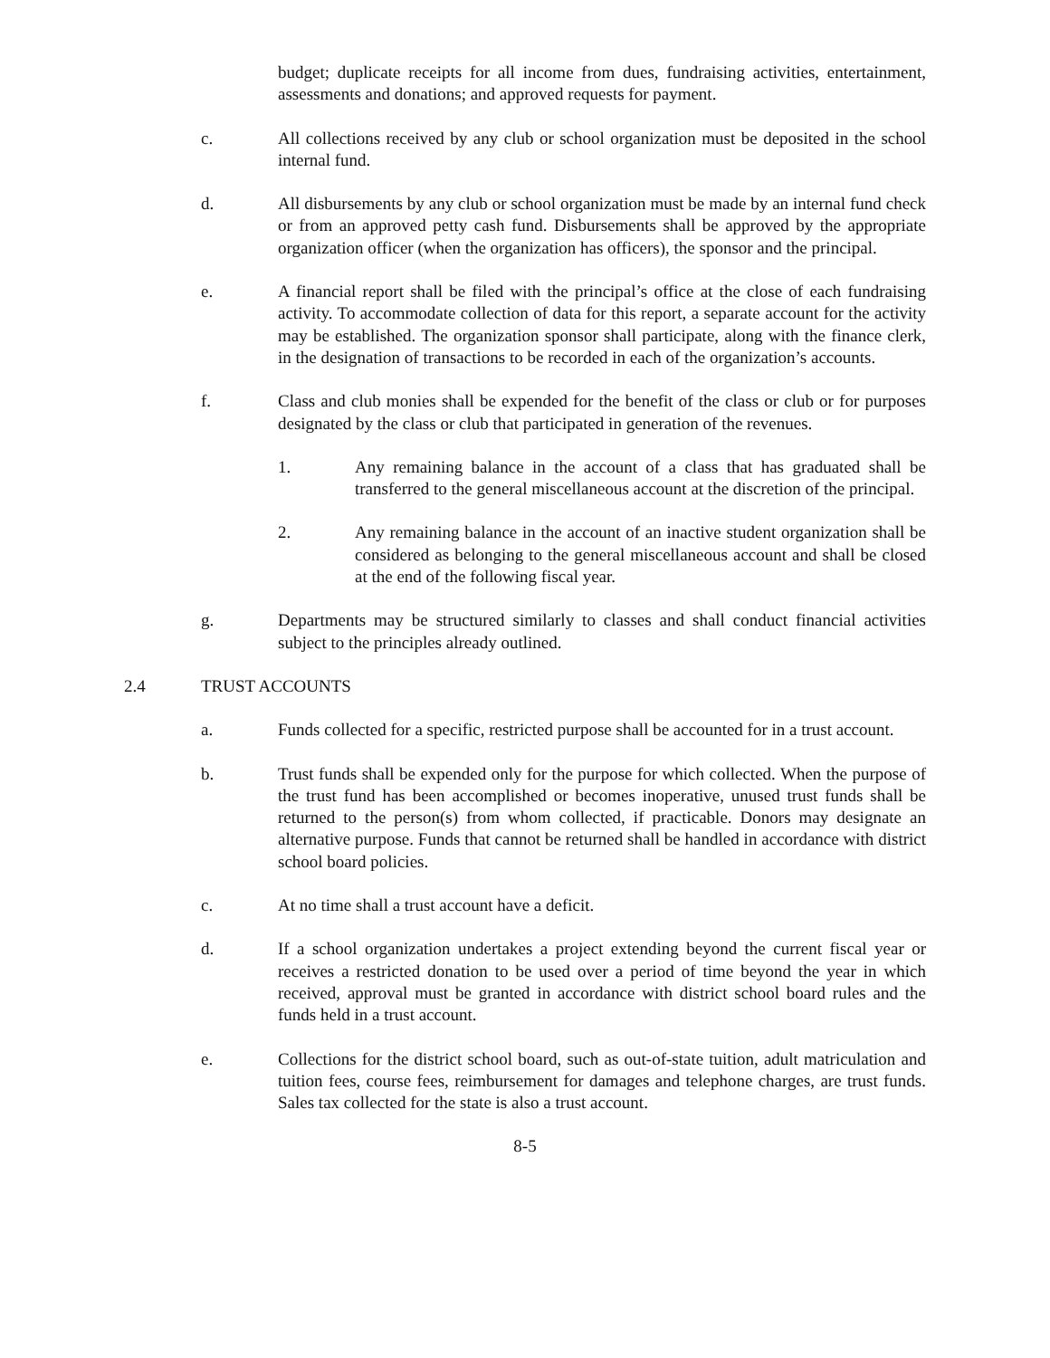budget; duplicate receipts for all income from dues, fundraising activities, entertainment, assessments and donations; and approved requests for payment.
c. All collections received by any club or school organization must be deposited in the school internal fund.
d. All disbursements by any club or school organization must be made by an internal fund check or from an approved petty cash fund. Disbursements shall be approved by the appropriate organization officer (when the organization has officers), the sponsor and the principal.
e. A financial report shall be filed with the principal’s office at the close of each fundraising activity. To accommodate collection of data for this report, a separate account for the activity may be established. The organization sponsor shall participate, along with the finance clerk, in the designation of transactions to be recorded in each of the organization’s accounts.
f. Class and club monies shall be expended for the benefit of the class or club or for purposes designated by the class or club that participated in generation of the revenues.
1. Any remaining balance in the account of a class that has graduated shall be transferred to the general miscellaneous account at the discretion of the principal.
2. Any remaining balance in the account of an inactive student organization shall be considered as belonging to the general miscellaneous account and shall be closed at the end of the following fiscal year.
g. Departments may be structured similarly to classes and shall conduct financial activities subject to the principles already outlined.
2.4 TRUST ACCOUNTS
a. Funds collected for a specific, restricted purpose shall be accounted for in a trust account.
b. Trust funds shall be expended only for the purpose for which collected. When the purpose of the trust fund has been accomplished or becomes inoperative, unused trust funds shall be returned to the person(s) from whom collected, if practicable. Donors may designate an alternative purpose. Funds that cannot be returned shall be handled in accordance with district school board policies.
c. At no time shall a trust account have a deficit.
d. If a school organization undertakes a project extending beyond the current fiscal year or receives a restricted donation to be used over a period of time beyond the year in which received, approval must be granted in accordance with district school board rules and the funds held in a trust account.
e. Collections for the district school board, such as out-of-state tuition, adult matriculation and tuition fees, course fees, reimbursement for damages and telephone charges, are trust funds. Sales tax collected for the state is also a trust account.
8-5